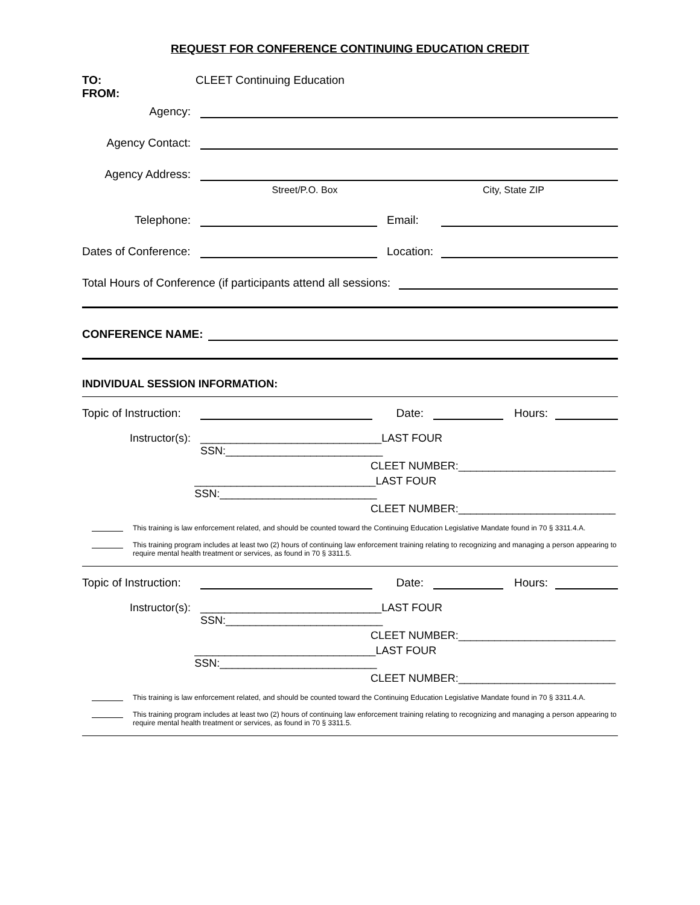REQUEST FOR CONFERENCE CONTINUING EDUCATION CREDIT
TO: CLEET Continuing Education
FROM:
Agency:
Agency Contact:
Agency Address:
Street/P.O. Box City, State ZIP
Telephone: Email:
Dates of Conference: Location:
Total Hours of Conference (if participants attend all sessions:
CONFERENCE NAME:
INDIVIDUAL SESSION INFORMATION:
Topic of Instruction: Date: Hours:
Instructor(s): ______________________________LAST FOUR SSN:__________________________
CLEET NUMBER:__________________________
______________________________LAST FOUR SSN:__________________________
CLEET NUMBER:__________________________
This training is law enforcement related, and should be counted toward the Continuing Education Legislative Mandate found in 70 § 3311.4.A.
This training program includes at least two (2) hours of continuing law enforcement training relating to recognizing and managing a person appearing to require mental health treatment or services, as found in 70 § 3311.5.
Topic of Instruction: Date: Hours:
Instructor(s): ______________________________LAST FOUR SSN:__________________________
CLEET NUMBER:__________________________
______________________________LAST FOUR SSN:__________________________
CLEET NUMBER:__________________________
This training is law enforcement related, and should be counted toward the Continuing Education Legislative Mandate found in 70 § 3311.4.A.
This training program includes at least two (2) hours of continuing law enforcement training relating to recognizing and managing a person appearing to require mental health treatment or services, as found in 70 § 3311.5.